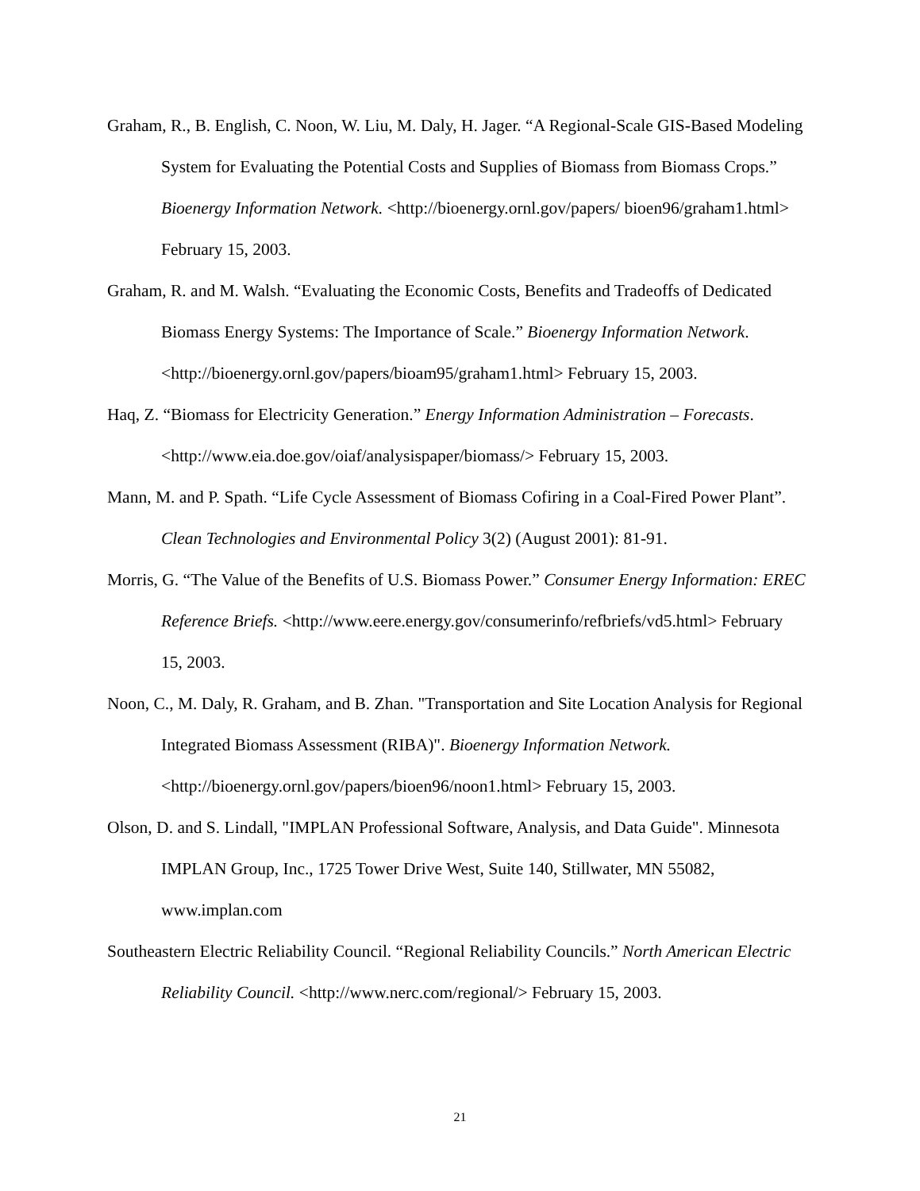Graham, R., B. English, C. Noon, W. Liu, M. Daly, H. Jager. “A Regional-Scale GIS-Based Modeling System for Evaluating the Potential Costs and Supplies of Biomass from Biomass Crops.” Bioenergy Information Network. <http://bioenergy.ornl.gov/papers/ bioen96/graham1.html> February 15, 2003.
Graham, R. and M. Walsh. “Evaluating the Economic Costs, Benefits and Tradeoffs of Dedicated Biomass Energy Systems: The Importance of Scale.” Bioenergy Information Network. <http://bioenergy.ornl.gov/papers/bioam95/graham1.html> February 15, 2003.
Haq, Z. “Biomass for Electricity Generation.” Energy Information Administration – Forecasts. <http://www.eia.doe.gov/oiaf/analysispaper/biomass/> February 15, 2003.
Mann, M. and P. Spath. “Life Cycle Assessment of Biomass Cofiring in a Coal-Fired Power Plant”. Clean Technologies and Environmental Policy 3(2) (August 2001): 81-91.
Morris, G. “The Value of the Benefits of U.S. Biomass Power.” Consumer Energy Information: EREC Reference Briefs. <http://www.eere.energy.gov/consumerinfo/refbriefs/vd5.html> February 15, 2003.
Noon, C., M. Daly, R. Graham, and B. Zhan. "Transportation and Site Location Analysis for Regional Integrated Biomass Assessment (RIBA)". Bioenergy Information Network. <http://bioenergy.ornl.gov/papers/bioen96/noon1.html> February 15, 2003.
Olson, D. and S. Lindall, "IMPLAN Professional Software, Analysis, and Data Guide". Minnesota IMPLAN Group, Inc., 1725 Tower Drive West, Suite 140, Stillwater, MN 55082, www.implan.com
Southeastern Electric Reliability Council. “Regional Reliability Councils.” North American Electric Reliability Council. <http://www.nerc.com/regional/> February 15, 2003.
21